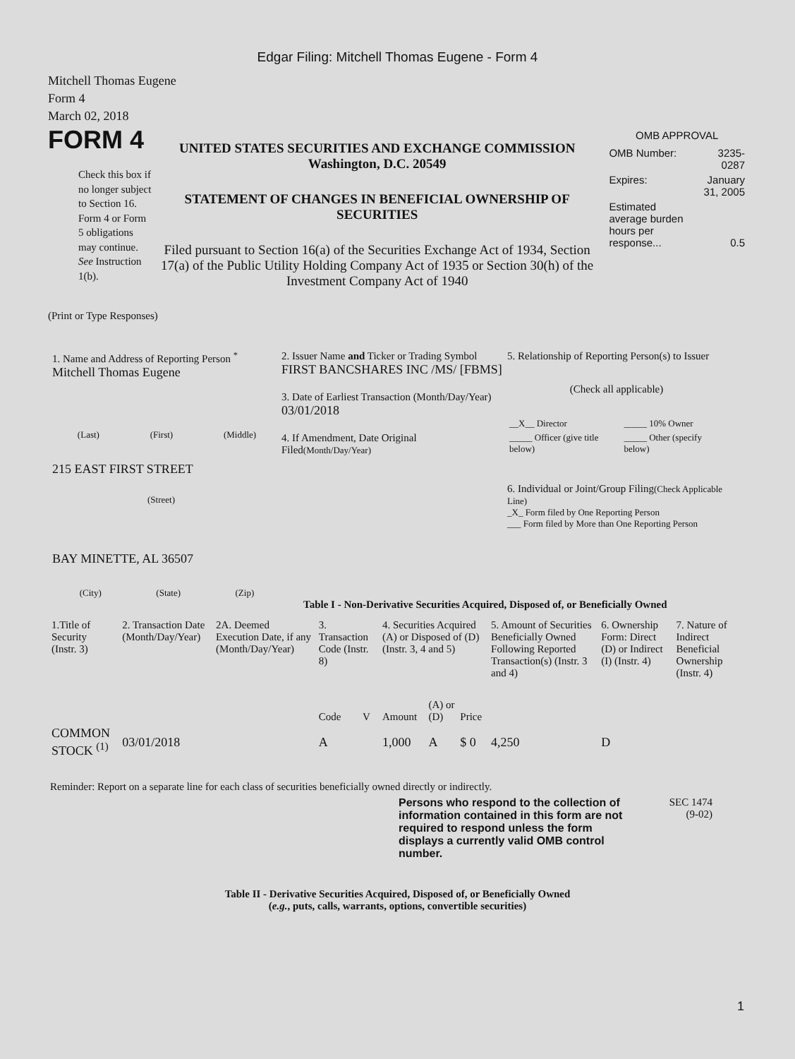Edgar Filing: Mitchell Thomas Eugene - Form 4
Mitchell Thomas Eugene
Form 4
March 02, 2018
FORM 4
Check this box if no longer subject to Section 16. Form 4 or Form 5 obligations may continue. See Instruction 1(b).
UNITED STATES SECURITIES AND EXCHANGE COMMISSION
Washington, D.C. 20549
STATEMENT OF CHANGES IN BENEFICIAL OWNERSHIP OF SECURITIES
Filed pursuant to Section 16(a) of the Securities Exchange Act of 1934, Section 17(a) of the Public Utility Holding Company Act of 1935 or Section 30(h) of the Investment Company Act of 1940
OMB APPROVAL
| OMB Number: | 3235-0287 |
| Expires: | January 31, 2005 |
| Estimated average burden hours per response... | 0.5 |
(Print or Type Responses)
1. Name and Address of Reporting Person <sup>*</sup>
Mitchell Thomas Eugene
(Last) (First) (Middle)
215 EAST FIRST STREET
(Street)
BAY MINETTE, AL 36507
(City) (State) (Zip)
2. Issuer Name and Ticker or Trading Symbol
FIRST BANCSHARES INC /MS/ [FBMS]
3. Date of Earliest Transaction (Month/Day/Year)
03/01/2018
4. If Amendment, Date Original Filed(Month/Day/Year)
5. Relationship of Reporting Person(s) to Issuer
(Check all applicable)
| __X__ Director | _____ 10% Owner |
| _____ Officer (give title below) | _____ Other (specify below) |
6. Individual or Joint/Group Filing(Check Applicable Line)
_X_ Form filed by One Reporting Person
___ Form filed by More than One Reporting Person
Table I - Non-Derivative Securities Acquired, Disposed of, or Beneficially Owned
| 1.Title of Security (Instr. 3) | 2. Transaction Date (Month/Day/Year) | 2A. Deemed Execution Date, if any (Month/Day/Year) | 3. Transaction Code (Instr. 8) | | 4. Securities Acquired (A) or Disposed of (D) (Instr. 3, 4 and 5) | | | 5. Amount of Securities Beneficially Owned Following Reported Transaction(s) (Instr. 3 and 4) | 6. Ownership Form: Direct (D) or Indirect (I) (Instr. 4) | 7. Nature of Indirect Beneficial Ownership (Instr. 4) |
| | | | Code | V | Amount | (A) or (D) | Price | | | |
| COMMON STOCK <sup>(1)</sup> | 03/01/2018 | | A | | 1,000 | A | $ 0 | 4,250 | D | |
Reminder: Report on a separate line for each class of securities beneficially owned directly or indirectly.
Persons who respond to the collection of information contained in this form are not required to respond unless the form displays a currently valid OMB control number.
SEC 1474
(9-02)
Table II - Derivative Securities Acquired, Disposed of, or Beneficially Owned
(e.g., puts, calls, warrants, options, convertible securities)
1